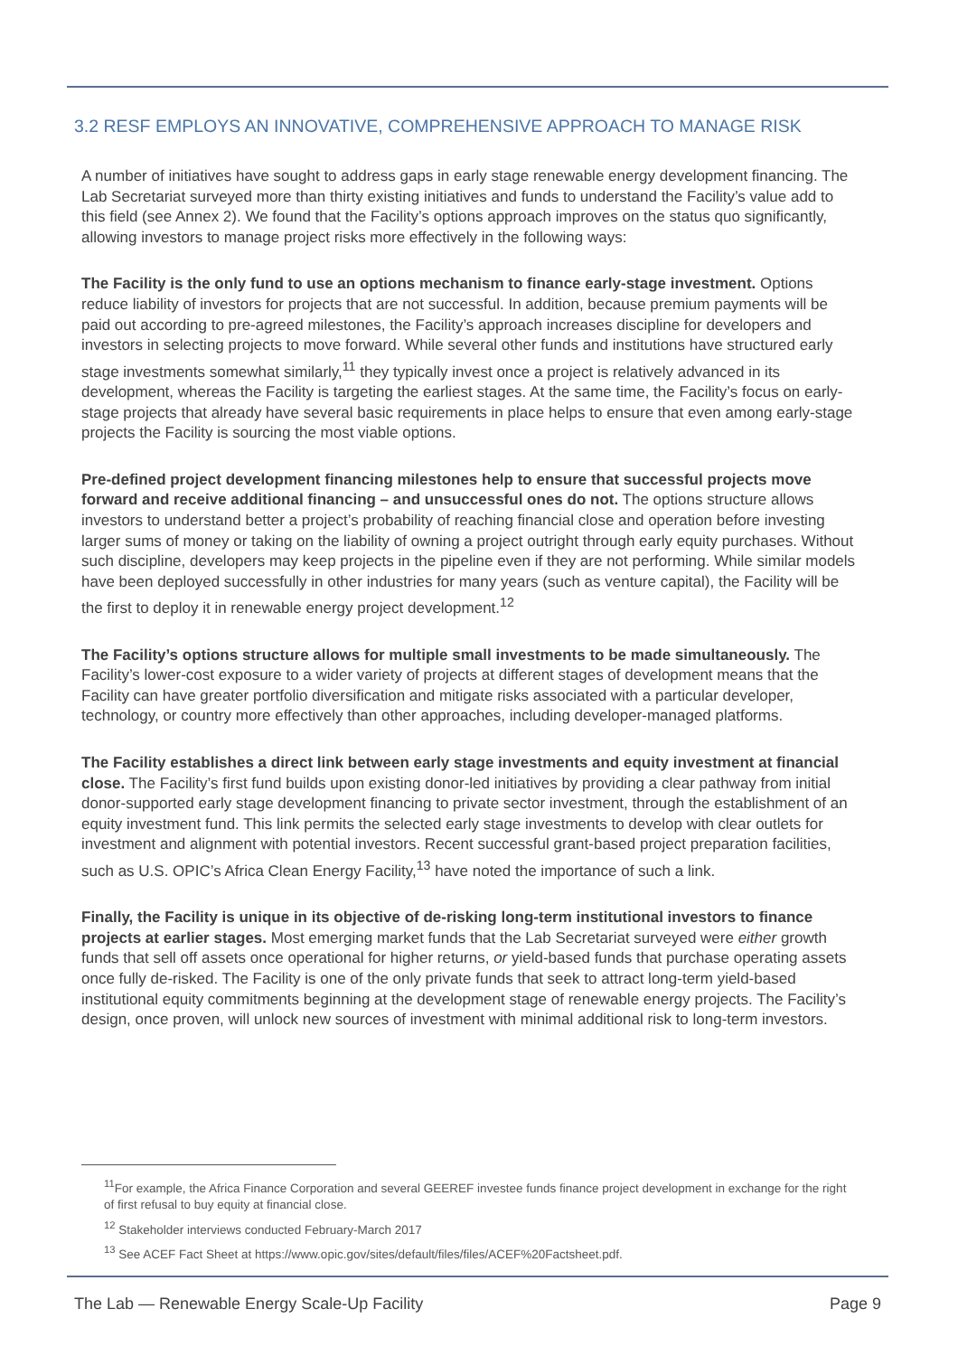3.2 RESF EMPLOYS AN INNOVATIVE, COMPREHENSIVE APPROACH TO MANAGE RISK
A number of initiatives have sought to address gaps in early stage renewable energy development financing. The Lab Secretariat surveyed more than thirty existing initiatives and funds to understand the Facility’s value add to this field (see Annex 2). We found that the Facility’s options approach improves on the status quo significantly, allowing investors to manage project risks more effectively in the following ways:
The Facility is the only fund to use an options mechanism to finance early-stage investment. Options reduce liability of investors for projects that are not successful. In addition, because premium payments will be paid out according to pre-agreed milestones, the Facility’s approach increases discipline for developers and investors in selecting projects to move forward. While several other funds and institutions have structured early stage investments somewhat similarly,<sup>11</sup> they typically invest once a project is relatively advanced in its development, whereas the Facility is targeting the earliest stages. At the same time, the Facility’s focus on early-stage projects that already have several basic requirements in place helps to ensure that even among early-stage projects the Facility is sourcing the most viable options.
Pre-defined project development financing milestones help to ensure that successful projects move forward and receive additional financing – and unsuccessful ones do not. The options structure allows investors to understand better a project’s probability of reaching financial close and operation before investing larger sums of money or taking on the liability of owning a project outright through early equity purchases. Without such discipline, developers may keep projects in the pipeline even if they are not performing. While similar models have been deployed successfully in other industries for many years (such as venture capital), the Facility will be the first to deploy it in renewable energy project development.<sup>12</sup>
The Facility’s options structure allows for multiple small investments to be made simultaneously. The Facility’s lower-cost exposure to a wider variety of projects at different stages of development means that the Facility can have greater portfolio diversification and mitigate risks associated with a particular developer, technology, or country more effectively than other approaches, including developer-managed platforms.
The Facility establishes a direct link between early stage investments and equity investment at financial close. The Facility’s first fund builds upon existing donor-led initiatives by providing a clear pathway from initial donor-supported early stage development financing to private sector investment, through the establishment of an equity investment fund. This link permits the selected early stage investments to develop with clear outlets for investment and alignment with potential investors. Recent successful grant-based project preparation facilities, such as U.S. OPIC’s Africa Clean Energy Facility,<sup>13</sup> have noted the importance of such a link.
Finally, the Facility is unique in its objective of de-risking long-term institutional investors to finance projects at earlier stages. Most emerging market funds that the Lab Secretariat surveyed were either growth funds that sell off assets once operational for higher returns, or yield-based funds that purchase operating assets once fully de-risked. The Facility is one of the only private funds that seek to attract long-term yield-based institutional equity commitments beginning at the development stage of renewable energy projects. The Facility’s design, once proven, will unlock new sources of investment with minimal additional risk to long-term investors.
<sup>11</sup> For example, the Africa Finance Corporation and several GEEREF investee funds finance project development in exchange for the right of first refusal to buy equity at financial close.
<sup>12</sup> Stakeholder interviews conducted February-March 2017
<sup>13</sup> See ACEF Fact Sheet at https://www.opic.gov/sites/default/files/files/ACEF%20Factsheet.pdf.
The Lab — Renewable Energy Scale-Up Facility Page 9